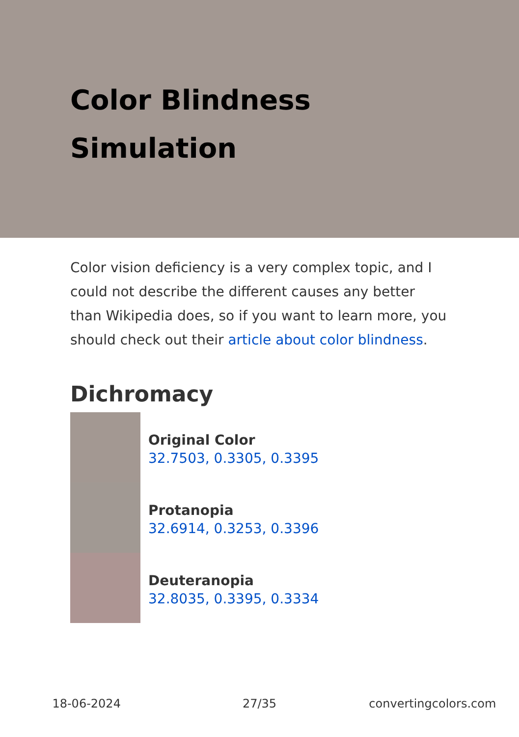Color Blindness Simulation
Color vision deficiency is a very complex topic, and I could not describe the different causes any better than Wikipedia does, so if you want to learn more, you should check out their article about color blindness.
Dichromacy
Original Color
32.7503, 0.3305, 0.3395
Protanopia
32.6914, 0.3253, 0.3396
Deuteranopia
32.8035, 0.3395, 0.3334
18-06-2024 27/35 convertingcolors.com